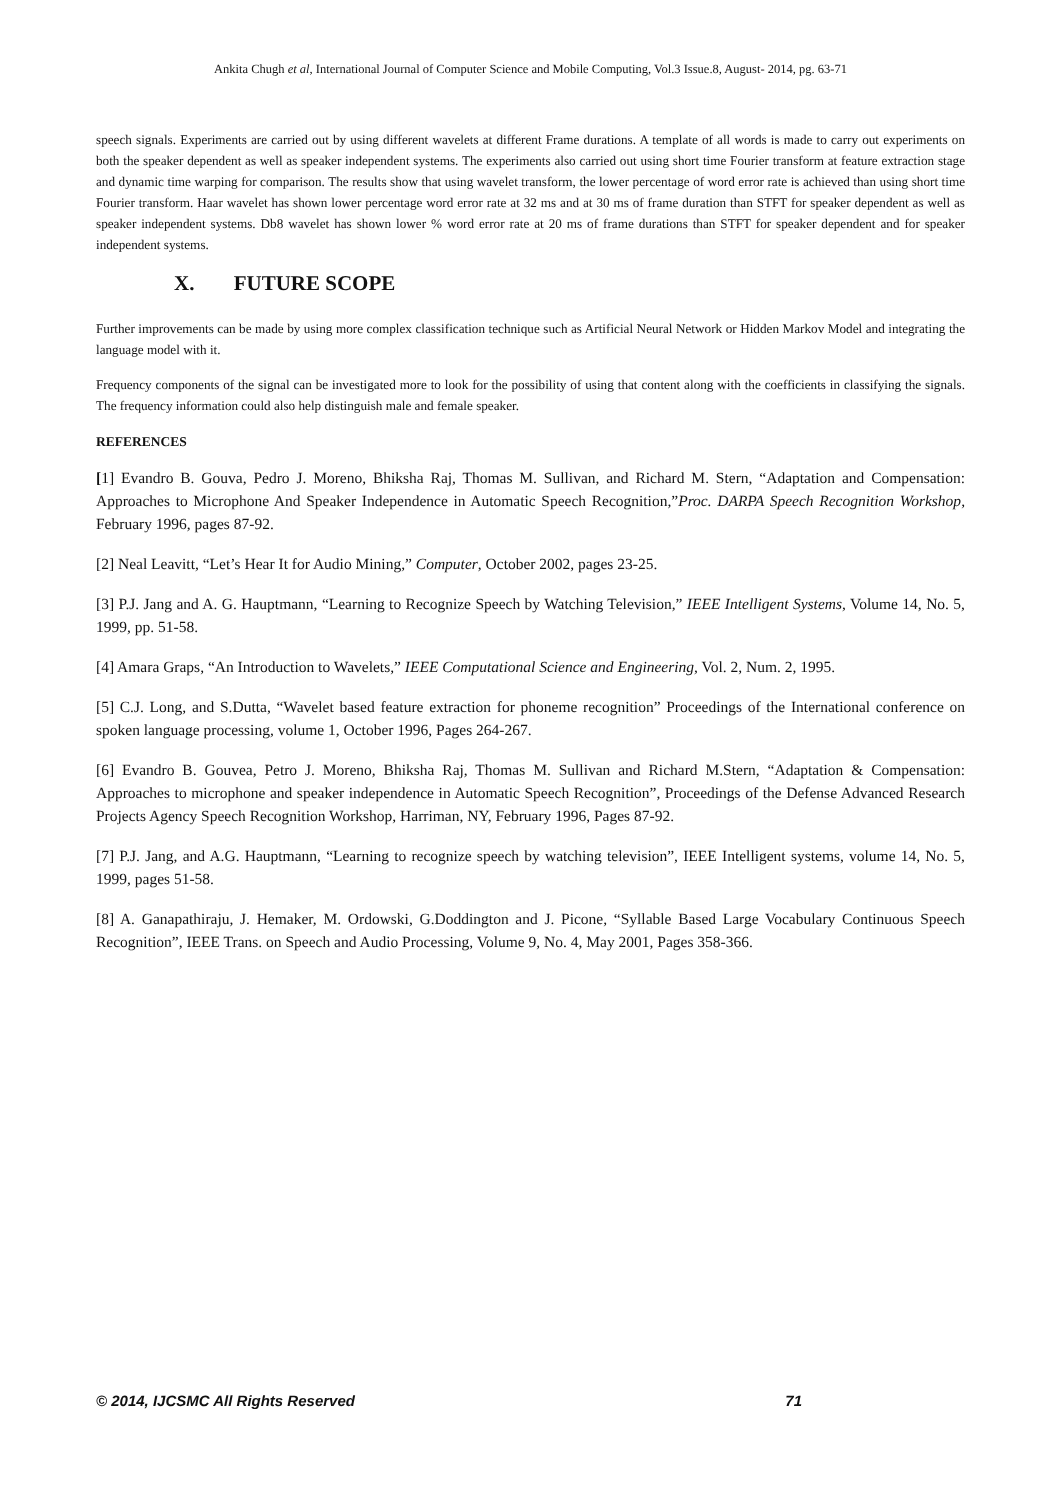Ankita Chugh et al, International Journal of Computer Science and Mobile Computing, Vol.3 Issue.8, August- 2014, pg. 63-71
speech signals. Experiments are carried out by using different wavelets at different Frame durations. A template of all words is made to carry out experiments on both the speaker dependent as well as speaker independent systems. The experiments also carried out using short time Fourier transform at feature extraction stage and dynamic time warping for comparison. The results show that using wavelet transform, the lower percentage of word error rate is achieved than using short time Fourier transform. Haar wavelet has shown lower percentage word error rate at 32 ms and at 30 ms of frame duration than STFT for speaker dependent as well as speaker independent systems. Db8 wavelet has shown lower % word error rate at 20 ms of frame durations than STFT for speaker dependent and for speaker independent systems.
X. FUTURE SCOPE
Further improvements can be made by using more complex classification technique such as Artificial Neural Network or Hidden Markov Model and integrating the language model with it.
Frequency components of the signal can be investigated more to look for the possibility of using that content along with the coefficients in classifying the signals. The frequency information could also help distinguish male and female speaker.
REFERENCES
[1] Evandro B. Gouva, Pedro J. Moreno, Bhiksha Raj, Thomas M. Sullivan, and Richard M. Stern, “Adaptation and Compensation: Approaches to Microphone And Speaker Independence in Automatic Speech Recognition,”Proc. DARPA Speech Recognition Workshop, February 1996, pages 87-92.
[2] Neal Leavitt, “Let’s Hear It for Audio Mining,” Computer, October 2002, pages 23-25.
[3] P.J. Jang and A. G. Hauptmann, “Learning to Recognize Speech by Watching Television,” IEEE Intelligent Systems, Volume 14, No. 5, 1999, pp. 51-58.
[4] Amara Graps, “An Introduction to Wavelets,” IEEE Computational Science and Engineering, Vol. 2, Num. 2, 1995.
[5] C.J. Long, and S.Dutta, “Wavelet based feature extraction for phoneme recognition” Proceedings of the International conference on spoken language processing, volume 1, October 1996, Pages 264-267.
[6] Evandro B. Gouvea, Petro J. Moreno, Bhiksha Raj, Thomas M. Sullivan and Richard M.Stern, “Adaptation & Compensation: Approaches to microphone and speaker independence in Automatic Speech Recognition”, Proceedings of the Defense Advanced Research Projects Agency Speech Recognition Workshop, Harriman, NY, February 1996, Pages 87-92.
[7] P.J. Jang, and A.G. Hauptmann, “Learning to recognize speech by watching television”, IEEE Intelligent systems, volume 14, No. 5, 1999, pages 51-58.
[8] A. Ganapathiraju, J. Hemaker, M. Ordowski, G.Doddington and J. Picone, “Syllable Based Large Vocabulary Continuous Speech Recognition”, IEEE Trans. on Speech and Audio Processing, Volume 9, No. 4, May 2001, Pages 358-366.
© 2014, IJCSMC All Rights Reserved 71